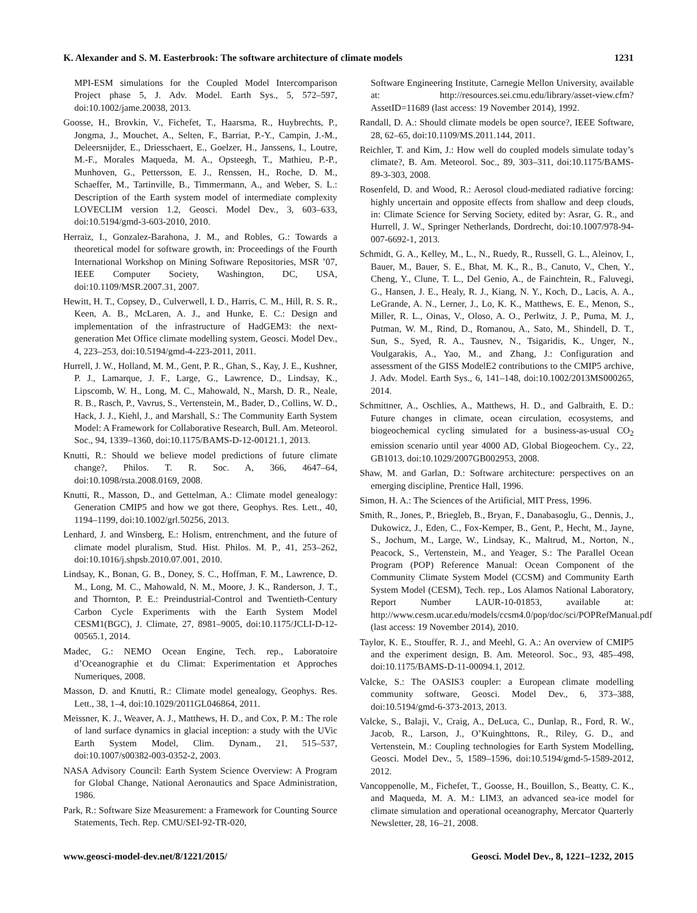K. Alexander and S. M. Easterbrook: The software architecture of climate models 1231
MPI-ESM simulations for the Coupled Model Intercomparison Project phase 5, J. Adv. Model. Earth Sys., 5, 572–597, doi:10.1002/jame.20038, 2013.
Goosse, H., Brovkin, V., Fichefet, T., Haarsma, R., Huybrechts, P., Jongma, J., Mouchet, A., Selten, F., Barriat, P.-Y., Campin, J.-M., Deleersnijder, E., Driesschaert, E., Goelzer, H., Janssens, I., Loutre, M.-F., Morales Maqueda, M. A., Opsteegh, T., Mathieu, P.-P., Munhoven, G., Pettersson, E. J., Renssen, H., Roche, D. M., Schaeffer, M., Tartinville, B., Timmermann, A., and Weber, S. L.: Description of the Earth system model of intermediate complexity LOVECLIM version 1.2, Geosci. Model Dev., 3, 603–633, doi:10.5194/gmd-3-603-2010, 2010.
Herraiz, I., Gonzalez-Barahona, J. M., and Robles, G.: Towards a theoretical model for software growth, in: Proceedings of the Fourth International Workshop on Mining Software Repositories, MSR ’07, IEEE Computer Society, Washington, DC, USA, doi:10.1109/MSR.2007.31, 2007.
Hewitt, H. T., Copsey, D., Culverwell, I. D., Harris, C. M., Hill, R. S. R., Keen, A. B., McLaren, A. J., and Hunke, E. C.: Design and implementation of the infrastructure of HadGEM3: the next-generation Met Office climate modelling system, Geosci. Model Dev., 4, 223–253, doi:10.5194/gmd-4-223-2011, 2011.
Hurrell, J. W., Holland, M. M., Gent, P. R., Ghan, S., Kay, J. E., Kushner, P. J., Lamarque, J. F., Large, G., Lawrence, D., Lindsay, K., Lipscomb, W. H., Long, M. C., Mahowald, N., Marsh, D. R., Neale, R. B., Rasch, P., Vavrus, S., Vertenstein, M., Bader, D., Collins, W. D., Hack, J. J., Kiehl, J., and Marshall, S.: The Community Earth System Model: A Framework for Collaborative Research, Bull. Am. Meteorol. Soc., 94, 1339–1360, doi:10.1175/BAMS-D-12-00121.1, 2013.
Knutti, R.: Should we believe model predictions of future climate change?, Philos. T. R. Soc. A, 366, 4647–64, doi:10.1098/rsta.2008.0169, 2008.
Knutti, R., Masson, D., and Gettelman, A.: Climate model genealogy: Generation CMIP5 and how we got there, Geophys. Res. Lett., 40, 1194–1199, doi:10.1002/grl.50256, 2013.
Lenhard, J. and Winsberg, E.: Holism, entrenchment, and the future of climate model pluralism, Stud. Hist. Philos. M. P., 41, 253–262, doi:10.1016/j.shpsb.2010.07.001, 2010.
Lindsay, K., Bonan, G. B., Doney, S. C., Hoffman, F. M., Lawrence, D. M., Long, M. C., Mahowald, N. M., Moore, J. K., Randerson, J. T., and Thornton, P. E.: Preindustrial-Control and Twentieth-Century Carbon Cycle Experiments with the Earth System Model CESM1(BGC), J. Climate, 27, 8981–9005, doi:10.1175/JCLI-D-12-00565.1, 2014.
Madec, G.: NEMO Ocean Engine, Tech. rep., Laboratoire d’Oceanographie et du Climat: Experimentation et Approches Numeriques, 2008.
Masson, D. and Knutti, R.: Climate model genealogy, Geophys. Res. Lett., 38, 1–4, doi:10.1029/2011GL046864, 2011.
Meissner, K. J., Weaver, A. J., Matthews, H. D., and Cox, P. M.: The role of land surface dynamics in glacial inception: a study with the UVic Earth System Model, Clim. Dynam., 21, 515–537, doi:10.1007/s00382-003-0352-2, 2003.
NASA Advisory Council: Earth System Science Overview: A Program for Global Change, National Aeronautics and Space Administration, 1986.
Park, R.: Software Size Measurement: a Framework for Counting Source Statements, Tech. Rep. CMU/SEI-92-TR-020,
Software Engineering Institute, Carnegie Mellon University, available at: http://resources.sei.cmu.edu/library/asset-view.cfm?AssetID=11689 (last access: 19 November 2014), 1992.
Randall, D. A.: Should climate models be open source?, IEEE Software, 28, 62–65, doi:10.1109/MS.2011.144, 2011.
Reichler, T. and Kim, J.: How well do coupled models simulate today’s climate?, B. Am. Meteorol. Soc., 89, 303–311, doi:10.1175/BAMS-89-3-303, 2008.
Rosenfeld, D. and Wood, R.: Aerosol cloud-mediated radiative forcing: highly uncertain and opposite effects from shallow and deep clouds, in: Climate Science for Serving Society, edited by: Asrar, G. R., and Hurrell, J. W., Springer Netherlands, Dordrecht, doi:10.1007/978-94-007-6692-1, 2013.
Schmidt, G. A., Kelley, M., L., N., Ruedy, R., Russell, G. L., Aleinov, I., Bauer, M., Bauer, S. E., Bhat, M. K., R., B., Canuto, V., Chen, Y., Cheng, Y., Clune, T. L., Del Genio, A., de Fainchtein, R., Faluvegi, G., Hansen, J. E., Healy, R. J., Kiang, N. Y., Koch, D., Lacis, A. A., LeGrande, A. N., Lerner, J., Lo, K. K., Matthews, E. E., Menon, S., Miller, R. L., Oinas, V., Oloso, A. O., Perlwitz, J. P., Puma, M. J., Putman, W. M., Rind, D., Romanou, A., Sato, M., Shindell, D. T., Sun, S., Syed, R. A., Tausnev, N., Tsigaridis, K., Unger, N., Voulgarakis, A., Yao, M., and Zhang, J.: Configuration and assessment of the GISS ModelE2 contributions to the CMIP5 archive, J. Adv. Model. Earth Sys., 6, 141–148, doi:10.1002/2013MS000265, 2014.
Schmittner, A., Oschlies, A., Matthews, H. D., and Galbraith, E. D.: Future changes in climate, ocean circulation, ecosystems, and biogeochemical cycling simulated for a business-as-usual CO<sub>2</sub> emission scenario until year 4000 AD, Global Biogeochem. Cy., 22, GB1013, doi:10.1029/2007GB002953, 2008.
Shaw, M. and Garlan, D.: Software architecture: perspectives on an emerging discipline, Prentice Hall, 1996.
Simon, H. A.: The Sciences of the Artificial, MIT Press, 1996.
Smith, R., Jones, P., Briegleb, B., Bryan, F., Danabasoglu, G., Dennis, J., Dukowicz, J., Eden, C., Fox-Kemper, B., Gent, P., Hecht, M., Jayne, S., Jochum, M., Large, W., Lindsay, K., Maltrud, M., Norton, N., Peacock, S., Vertenstein, M., and Yeager, S.: The Parallel Ocean Program (POP) Reference Manual: Ocean Component of the Community Climate System Model (CCSM) and Community Earth System Model (CESM), Tech. rep., Los Alamos National Laboratory, Report Number LAUR-10-01853, available at: http://www.cesm.ucar.edu/models/ccsm4.0/pop/doc/sci/POPRefManual.pdf (last access: 19 November 2014), 2010.
Taylor, K. E., Stouffer, R. J., and Meehl, G. A.: An overview of CMIP5 and the experiment design, B. Am. Meteorol. Soc., 93, 485–498, doi:10.1175/BAMS-D-11-00094.1, 2012.
Valcke, S.: The OASIS3 coupler: a European climate modelling community software, Geosci. Model Dev., 6, 373–388, doi:10.5194/gmd-6-373-2013, 2013.
Valcke, S., Balaji, V., Craig, A., DeLuca, C., Dunlap, R., Ford, R. W., Jacob, R., Larson, J., O’Kuinghttons, R., Riley, G. D., and Vertenstein, M.: Coupling technologies for Earth System Modelling, Geosci. Model Dev., 5, 1589–1596, doi:10.5194/gmd-5-1589-2012, 2012.
Vancoppenolle, M., Fichefet, T., Goosse, H., Bouillon, S., Beatty, C. K., and Maqueda, M. A. M.: LIM3, an advanced sea-ice model for climate simulation and operational oceanography, Mercator Quarterly Newsletter, 28, 16–21, 2008.
www.geosci-model-dev.net/8/1221/2015/ Geosci. Model Dev., 8, 1221–1232, 2015